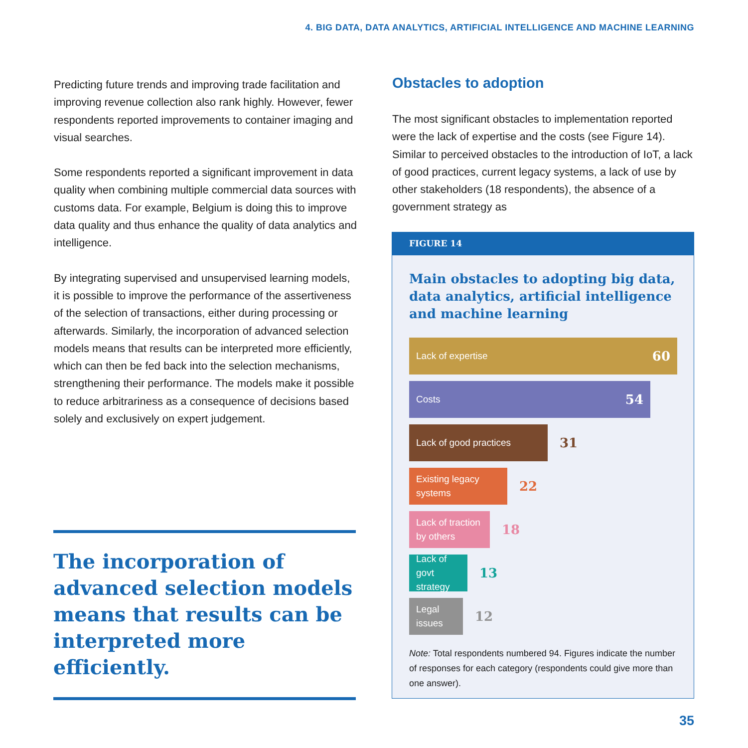4. BIG DATA, DATA ANALYTICS, ARTIFICIAL INTELLIGENCE AND MACHINE LEARNING
Predicting future trends and improving trade facilitation and improving revenue collection also rank highly. However, fewer respondents reported improvements to container imaging and visual searches.
Some respondents reported a significant improvement in data quality when combining multiple commercial data sources with customs data. For example, Belgium is doing this to improve data quality and thus enhance the quality of data analytics and intelligence.
By integrating supervised and unsupervised learning models, it is possible to improve the performance of the assertiveness of the selection of transactions, either during processing or afterwards. Similarly, the incorporation of advanced selection models means that results can be interpreted more efficiently, which can then be fed back into the selection mechanisms, strengthening their performance. The models make it possible to reduce arbitrariness as a consequence of decisions based solely and exclusively on expert judgement.
The incorporation of advanced selection models means that results can be interpreted more efficiently.
Obstacles to adoption
The most significant obstacles to implementation reported were the lack of expertise and the costs (see Figure 14). Similar to perceived obstacles to the introduction of IoT, a lack of good practices, current legacy systems, a lack of use by other stakeholders (18 respondents), the absence of a government strategy as
FIGURE 14
Main obstacles to adopting big data, data analytics, artificial intelligence and machine learning
Lack of expertise 60
Costs 54
Lack of good practices
31
Existing legacy systems
22
Lack of traction by others
18
Lack of govt strategy
13
Legal issues
12
Note: Total respondents numbered 94. Figures indicate the number of responses for each category (respondents could give more than one answer).
35